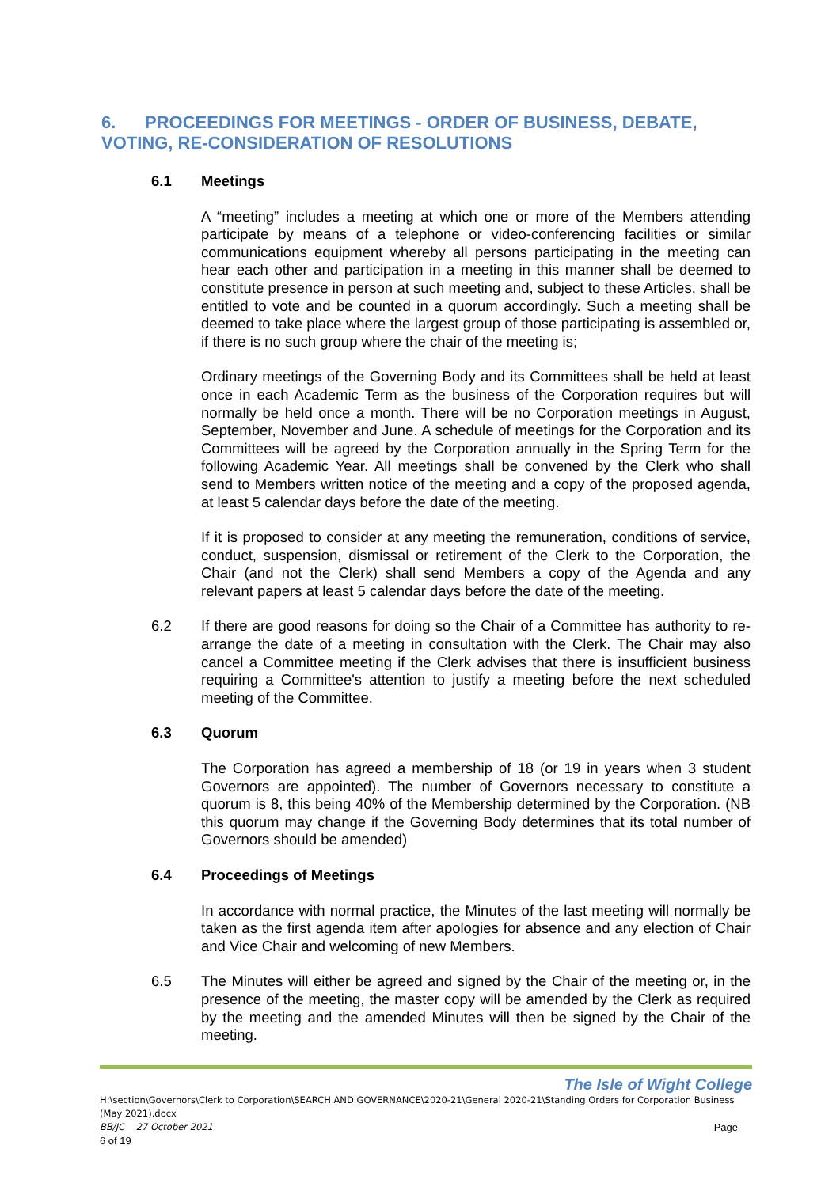6. PROCEEDINGS FOR MEETINGS - ORDER OF BUSINESS, DEBATE, VOTING, RE-CONSIDERATION OF RESOLUTIONS
6.1 Meetings
A “meeting” includes a meeting at which one or more of the Members attending participate by means of a telephone or video-conferencing facilities or similar communications equipment whereby all persons participating in the meeting can hear each other and participation in a meeting in this manner shall be deemed to constitute presence in person at such meeting and, subject to these Articles, shall be entitled to vote and be counted in a quorum accordingly. Such a meeting shall be deemed to take place where the largest group of those participating is assembled or, if there is no such group where the chair of the meeting is;
Ordinary meetings of the Governing Body and its Committees shall be held at least once in each Academic Term as the business of the Corporation requires but will normally be held once a month. There will be no Corporation meetings in August, September, November and June. A schedule of meetings for the Corporation and its Committees will be agreed by the Corporation annually in the Spring Term for the following Academic Year. All meetings shall be convened by the Clerk who shall send to Members written notice of the meeting and a copy of the proposed agenda, at least 5 calendar days before the date of the meeting.
If it is proposed to consider at any meeting the remuneration, conditions of service, conduct, suspension, dismissal or retirement of the Clerk to the Corporation, the Chair (and not the Clerk) shall send Members a copy of the Agenda and any relevant papers at least 5 calendar days before the date of the meeting.
6.2 If there are good reasons for doing so the Chair of a Committee has authority to re-arrange the date of a meeting in consultation with the Clerk. The Chair may also cancel a Committee meeting if the Clerk advises that there is insufficient business requiring a Committee's attention to justify a meeting before the next scheduled meeting of the Committee.
6.3 Quorum
The Corporation has agreed a membership of 18 (or 19 in years when 3 student Governors are appointed). The number of Governors necessary to constitute a quorum is 8, this being 40% of the Membership determined by the Corporation. (NB this quorum may change if the Governing Body determines that its total number of Governors should be amended)
6.4 Proceedings of Meetings
In accordance with normal practice, the Minutes of the last meeting will normally be taken as the first agenda item after apologies for absence and any election of Chair and Vice Chair and welcoming of new Members.
6.5 The Minutes will either be agreed and signed by the Chair of the meeting or, in the presence of the meeting, the master copy will be amended by the Clerk as required by the meeting and the amended Minutes will then be signed by the Chair of the meeting.
The Isle of Wight College
H:\section\Governors\Clerk to Corporation\SEARCH AND GOVERNANCE\2020-21\General 2020-21\Standing Orders for Corporation Business (May 2021).docx
BB/JC 27 October 2021 Page
6 of 19